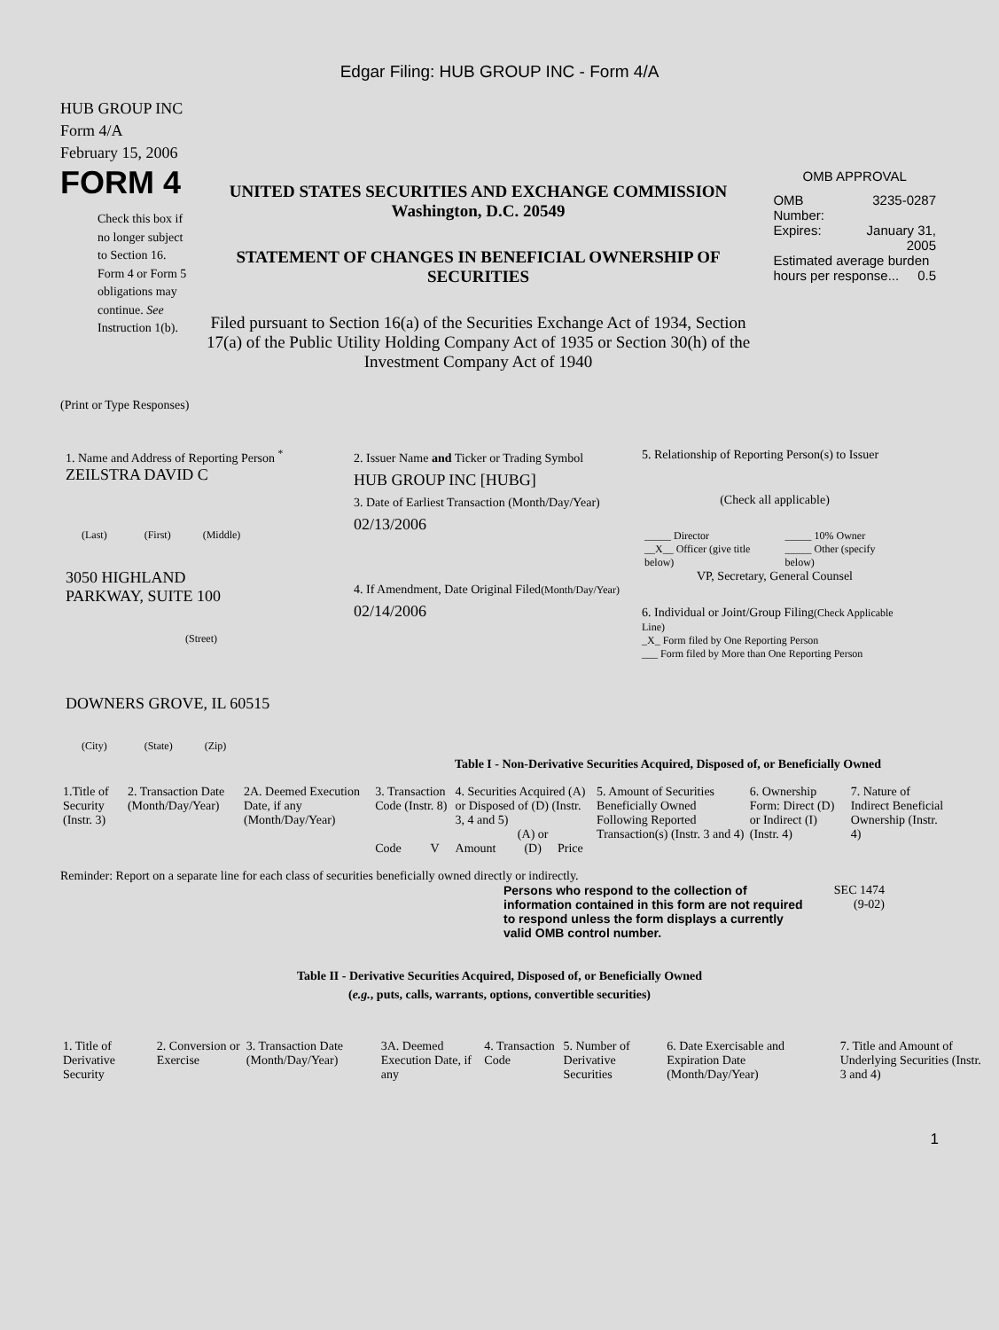Edgar Filing: HUB GROUP INC - Form 4/A
HUB GROUP INC
Form 4/A
February 15, 2006
FORM 4
Check this box if no longer subject to Section 16. Form 4 or Form 5 obligations may continue. See Instruction 1(b).
UNITED STATES SECURITIES AND EXCHANGE COMMISSION
Washington, D.C. 20549
STATEMENT OF CHANGES IN BENEFICIAL OWNERSHIP OF SECURITIES
Filed pursuant to Section 16(a) of the Securities Exchange Act of 1934, Section 17(a) of the Public Utility Holding Company Act of 1935 or Section 30(h) of the Investment Company Act of 1940
OMB APPROVAL
| OMB Number: | 3235-0287 |
| Expires: | January 31, 2005 |
| Estimated average burden hours per response... 0.5 | |
(Print or Type Responses)
1. Name and Address of Reporting Person <sup>*</sup>
ZEILSTRA DAVID C
(Last) (First) (Middle)
3050 HIGHLAND
PARKWAY, SUITE 100
(Street)
DOWNERS GROVE, IL 60515
(City) (State) (Zip)
2. Issuer Name and Ticker or Trading Symbol
HUB GROUP INC [HUBG]
3. Date of Earliest Transaction (Month/Day/Year)
02/13/2006
4. If Amendment, Date Original Filed(Month/Day/Year)
02/14/2006
5. Relationship of Reporting Person(s) to Issuer
(Check all applicable)
| _____ Director | _____ 10% Owner |
| __X__ Officer (give title below) | _____ Other (specify below) |
VP, Secretary, General Counsel
6. Individual or Joint/Group Filing(Check Applicable Line)
_X_ Form filed by One Reporting Person
___ Form filed by More than One Reporting Person
Table I - Non-Derivative Securities Acquired, Disposed of, or Beneficially Owned
| 1.Title of Security (Instr. 3) | 2. Transaction Date (Month/Day/Year) | 2A. Deemed Execution Date, if any (Month/Day/Year) | 3. Transaction Code (Instr. 8) | | 4. Securities Acquired (A) or Disposed of (D) (Instr. 3, 4 and 5) | | | 5. Amount of Securities Beneficially Owned Following Reported Transaction(s) (Instr. 3 and 4) | 6. Ownership Form: Direct (D) or Indirect (I) (Instr. 4) | 7. Nature of Indirect Beneficial Ownership (Instr. 4) |
| | | | Code | V | Amount | (A) or (D) | Price | | | |
Reminder: Report on a separate line for each class of securities beneficially owned directly or indirectly.
Persons who respond to the collection of information contained in this form are not required to respond unless the form displays a currently valid OMB control number.
SEC 1474
(9-02)
Table II - Derivative Securities Acquired, Disposed of, or Beneficially Owned
(e.g., puts, calls, warrants, options, convertible securities)
| 1. Title of Derivative Security | 2. Conversion or Exercise | 3. Transaction Date (Month/Day/Year) | 3A. Deemed Execution Date, if any | 4. Transaction Code | 5. Number of Derivative Securities | 6. Date Exercisable and Expiration Date (Month/Day/Year) | 7. Title and Amount of Underlying Securities (Instr. 3 and 4) |
1